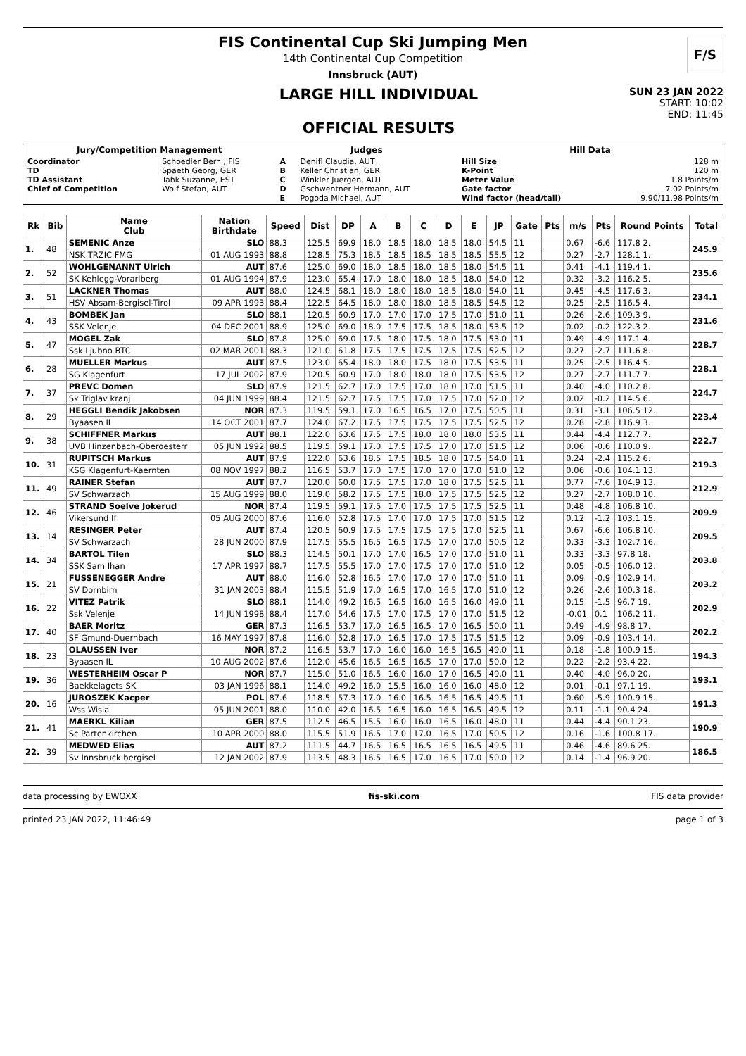FIS Continental Cup Ski Jumping Men
14th Continental Cup Competition
Innsbruck (AUT)
F/S
LARGE HILL INDIVIDUAL
OFFICIAL RESULTS
SUN 23 JAN 2022
START: 10:02
END: 11:45
| Jury/Competition Management | | Judges | | Hill Data | |
| --- | --- | --- | --- | --- | --- |
| Coordinator TD TD Assistant Chief of Competition | Schoedler Berni, FIS Spaeth Georg, GER Tahk Suzanne, EST Wolf Stefan, AUT | A B C D E | Denifl Claudia, AUT Keller Christian, GER Winkler Juergen, AUT Gschwentner Hermann, AUT Pogoda Michael, AUT | Hill Size K-Point Meter Value Gate factor Wind factor (head/tail) | 128 m 120 m 1.8 Points/m 7.02 Points/m 9.90/11.98 Points/m |
| Rk | Bib | Name Club | Nation Birthdate | Speed | Dist | DP | A | B | C | D | E | JP | Gate | Pts | m/s | Pts | Round Points | Total |
| --- | --- | --- | --- | --- | --- | --- | --- | --- | --- | --- | --- | --- | --- | --- | --- | --- | --- | --- |
| 1. | 48 | SEMENIC Anze | SLO | 88.3 | 125.5 | 69.9 | 18.0 | 18.5 | 18.0 | 18.5 | 18.0 | 54.5 | 11 | | 0.67 | -6.6 | 117.8 2. | 245.9 |
| | | NSK TRZIC FMG | 01 AUG 1993 | 88.8 | 128.5 | 75.3 | 18.5 | 18.5 | 18.5 | 18.5 | 18.5 | 55.5 | 12 | | 0.27 | -2.7 | 128.1 1. | |
| 2. | 52 | WOHLGENANNT Ulrich | AUT | 87.6 | 125.0 | 69.0 | 18.0 | 18.5 | 18.0 | 18.5 | 18.0 | 54.5 | 11 | | 0.41 | -4.1 | 119.4 1. | 235.6 |
| | | SK Kehlegg-Vorarlberg | 01 AUG 1994 | 87.9 | 123.0 | 65.4 | 17.0 | 18.0 | 18.0 | 18.5 | 18.0 | 54.0 | 12 | | 0.32 | -3.2 | 116.2 5. | |
| 3. | 51 | LACKNER Thomas | AUT | 88.0 | 124.5 | 68.1 | 18.0 | 18.0 | 18.0 | 18.5 | 18.0 | 54.0 | 11 | | 0.45 | -4.5 | 117.6 3. | 234.1 |
| | | HSV Absam-Bergisel-Tirol | 09 APR 1993 | 88.4 | 122.5 | 64.5 | 18.0 | 18.0 | 18.0 | 18.5 | 18.5 | 54.5 | 12 | | 0.25 | -2.5 | 116.5 4. | |
| 4. | 43 | BOMBEK Jan | SLO | 88.1 | 120.5 | 60.9 | 17.0 | 17.0 | 17.0 | 17.5 | 17.0 | 51.0 | 11 | | 0.26 | -2.6 | 109.3 9. | 231.6 |
| | | SSK Velenje | 04 DEC 2001 | 88.9 | 125.0 | 69.0 | 18.0 | 17.5 | 17.5 | 18.5 | 18.0 | 53.5 | 12 | | 0.02 | -0.2 | 122.3 2. | |
| 5. | 47 | MOGEL Zak | SLO | 87.8 | 125.0 | 69.0 | 17.5 | 18.0 | 17.5 | 18.0 | 17.5 | 53.0 | 11 | | 0.49 | -4.9 | 117.1 4. | 228.7 |
| | | Ssk Ljubno BTC | 02 MAR 2001 | 88.3 | 121.0 | 61.8 | 17.5 | 17.5 | 17.5 | 17.5 | 17.5 | 52.5 | 12 | | 0.27 | -2.7 | 111.6 8. | |
| 6. | 28 | MUELLER Markus | AUT | 87.5 | 123.0 | 65.4 | 18.0 | 18.0 | 17.5 | 18.0 | 17.5 | 53.5 | 11 | | 0.25 | -2.5 | 116.4 5. | 228.1 |
| | | SG Klagenfurt | 17 JUL 2002 | 87.9 | 120.5 | 60.9 | 17.0 | 18.0 | 18.0 | 18.0 | 17.5 | 53.5 | 12 | | 0.27 | -2.7 | 111.7 7. | |
| 7. | 37 | PREVC Domen | SLO | 87.9 | 121.5 | 62.7 | 17.0 | 17.5 | 17.0 | 18.0 | 17.0 | 51.5 | 11 | | 0.40 | -4.0 | 110.2 8. | 224.7 |
| | | Sk Triglav kranj | 04 JUN 1999 | 88.4 | 121.5 | 62.7 | 17.5 | 17.5 | 17.0 | 17.5 | 17.0 | 52.0 | 12 | | 0.02 | -0.2 | 114.5 6. | |
| 8. | 29 | HEGGLI Bendik Jakobsen | NOR | 87.3 | 119.5 | 59.1 | 17.0 | 16.5 | 16.5 | 17.0 | 17.5 | 50.5 | 11 | | 0.31 | -3.1 | 106.5 12. | 223.4 |
| | | Byaasen IL | 14 OCT 2001 | 87.7 | 124.0 | 67.2 | 17.5 | 17.5 | 17.5 | 17.5 | 17.5 | 52.5 | 12 | | 0.28 | -2.8 | 116.9 3. | |
| 9. | 38 | SCHIFFNER Markus | AUT | 88.1 | 122.0 | 63.6 | 17.5 | 17.5 | 18.0 | 18.0 | 18.0 | 53.5 | 11 | | 0.44 | -4.4 | 112.7 7. | 222.7 |
| | | UVB Hinzenbach-Oberoesterr | 05 JUN 1992 | 88.5 | 119.5 | 59.1 | 17.0 | 17.5 | 17.5 | 17.0 | 17.0 | 51.5 | 12 | | 0.06 | -0.6 | 110.0 9. | |
| 10. | 31 | RUPITSCH Markus | AUT | 87.9 | 122.0 | 63.6 | 18.5 | 17.5 | 18.5 | 18.0 | 17.5 | 54.0 | 11 | | 0.24 | -2.4 | 115.2 6. | 219.3 |
| | | KSG Klagenfurt-Kaernten | 08 NOV 1997 | 88.2 | 116.5 | 53.7 | 17.0 | 17.5 | 17.0 | 17.0 | 17.0 | 51.0 | 12 | | 0.06 | -0.6 | 104.1 13. | |
| 11. | 49 | RAINER Stefan | AUT | 87.7 | 120.0 | 60.0 | 17.5 | 17.5 | 17.0 | 18.0 | 17.5 | 52.5 | 11 | | 0.77 | -7.6 | 104.9 13. | 212.9 |
| | | SV Schwarzach | 15 AUG 1999 | 88.0 | 119.0 | 58.2 | 17.5 | 17.5 | 18.0 | 17.5 | 17.5 | 52.5 | 12 | | 0.27 | -2.7 | 108.0 10. | |
| 12. | 46 | STRAND Soelve Jokerud | NOR | 87.4 | 119.5 | 59.1 | 17.5 | 17.0 | 17.5 | 17.5 | 17.5 | 52.5 | 11 | | 0.48 | -4.8 | 106.8 10. | 209.9 |
| | | Vikersund If | 05 AUG 2000 | 87.6 | 116.0 | 52.8 | 17.5 | 17.0 | 17.0 | 17.5 | 17.0 | 51.5 | 12 | | 0.12 | -1.2 | 103.1 15. | |
| 13. | 14 | RESINGER Peter | AUT | 87.4 | 120.5 | 60.9 | 17.5 | 17.5 | 17.5 | 17.5 | 17.0 | 52.5 | 11 | | 0.67 | -6.6 | 106.8 10. | 209.5 |
| | | SV Schwarzach | 28 JUN 2000 | 87.9 | 117.5 | 55.5 | 16.5 | 16.5 | 17.5 | 17.0 | 17.0 | 50.5 | 12 | | 0.33 | -3.3 | 102.7 16. | |
| 14. | 34 | BARTOL Tilen | SLO | 88.3 | 114.5 | 50.1 | 17.0 | 17.0 | 16.5 | 17.0 | 17.0 | 51.0 | 11 | | 0.33 | -3.3 | 97.8 18. | 203.8 |
| | | SSK Sam Ihan | 17 APR 1997 | 88.7 | 117.5 | 55.5 | 17.0 | 17.0 | 17.5 | 17.0 | 17.0 | 51.0 | 12 | | 0.05 | -0.5 | 106.0 12. | |
| 15. | 21 | FUSSENEGGER Andre | AUT | 88.0 | 116.0 | 52.8 | 16.5 | 17.0 | 17.0 | 17.0 | 17.0 | 51.0 | 11 | | 0.09 | -0.9 | 102.9 14. | 203.2 |
| | | SV Dornbirn | 31 JAN 2003 | 88.4 | 115.5 | 51.9 | 17.0 | 16.5 | 17.0 | 16.5 | 17.0 | 51.0 | 12 | | 0.26 | -2.6 | 100.3 18. | |
| 16. | 22 | VITEZ Patrik | SLO | 88.1 | 114.0 | 49.2 | 16.5 | 16.5 | 16.0 | 16.5 | 16.0 | 49.0 | 11 | | 0.15 | -1.5 | 96.7 19. | 202.9 |
| | | Ssk Velenje | 14 JUN 1998 | 88.4 | 117.0 | 54.6 | 17.5 | 17.0 | 17.5 | 17.0 | 17.0 | 51.5 | 12 | | -0.01 | 0.1 | 106.2 11. | |
| 17. | 40 | BAER Moritz | GER | 87.3 | 116.5 | 53.7 | 17.0 | 16.5 | 16.5 | 17.0 | 16.5 | 50.0 | 11 | | 0.49 | -4.9 | 98.8 17. | 202.2 |
| | | SF Gmund-Duernbach | 16 MAY 1997 | 87.8 | 116.0 | 52.8 | 17.0 | 16.5 | 17.0 | 17.5 | 17.5 | 51.5 | 12 | | 0.09 | -0.9 | 103.4 14. | |
| 18. | 23 | OLAUSSEN Iver | NOR | 87.2 | 116.5 | 53.7 | 17.0 | 16.0 | 16.0 | 16.5 | 16.5 | 49.0 | 11 | | 0.18 | -1.8 | 100.9 15. | 194.3 |
| | | Byaasen IL | 10 AUG 2002 | 87.6 | 112.0 | 45.6 | 16.5 | 16.5 | 16.5 | 17.0 | 17.0 | 50.0 | 12 | | 0.22 | -2.2 | 93.4 22. | |
| 19. | 36 | WESTERHEIM Oscar P | NOR | 87.7 | 115.0 | 51.0 | 16.5 | 16.0 | 16.0 | 17.0 | 16.5 | 49.0 | 11 | | 0.40 | -4.0 | 96.0 20. | 193.1 |
| | | Baekkelagets SK | 03 JAN 1996 | 88.1 | 114.0 | 49.2 | 16.0 | 15.5 | 16.0 | 16.0 | 16.0 | 48.0 | 12 | | 0.01 | -0.1 | 97.1 19. | |
| 20. | 16 | JUROSZEK Kacper | POL | 87.6 | 118.5 | 57.3 | 17.0 | 16.0 | 16.5 | 16.5 | 16.5 | 49.5 | 11 | | 0.60 | -5.9 | 100.9 15. | 191.3 |
| | | Wss Wisla | 05 JUN 2001 | 88.0 | 110.0 | 42.0 | 16.5 | 16.5 | 16.0 | 16.5 | 16.5 | 49.5 | 12 | | 0.11 | -1.1 | 90.4 24. | |
| 21. | 41 | MAERKL Kilian | GER | 87.5 | 112.5 | 46.5 | 15.5 | 16.0 | 16.0 | 16.5 | 16.0 | 48.0 | 11 | | 0.44 | -4.4 | 90.1 23. | 190.9 |
| | | Sc Partenkirchen | 10 APR 2000 | 88.0 | 115.5 | 51.9 | 16.5 | 17.0 | 17.0 | 16.5 | 17.0 | 50.5 | 12 | | 0.16 | -1.6 | 100.8 17. | |
| 22. | 39 | MEDWED Elias | AUT | 87.2 | 111.5 | 44.7 | 16.5 | 16.5 | 16.5 | 16.5 | 16.5 | 49.5 | 11 | | 0.46 | -4.6 | 89.6 25. | 186.5 |
| | | Sv Innsbruck bergisel | 12 JAN 2002 | 87.9 | 113.5 | 48.3 | 16.5 | 16.5 | 17.0 | 16.5 | 17.0 | 50.0 | 12 | | 0.14 | -1.4 | 96.9 20. | |
data processing by EWOXX fis-ski.com FIS data provider
printed 23 JAN 2022, 11:46:49 page 1 of 3